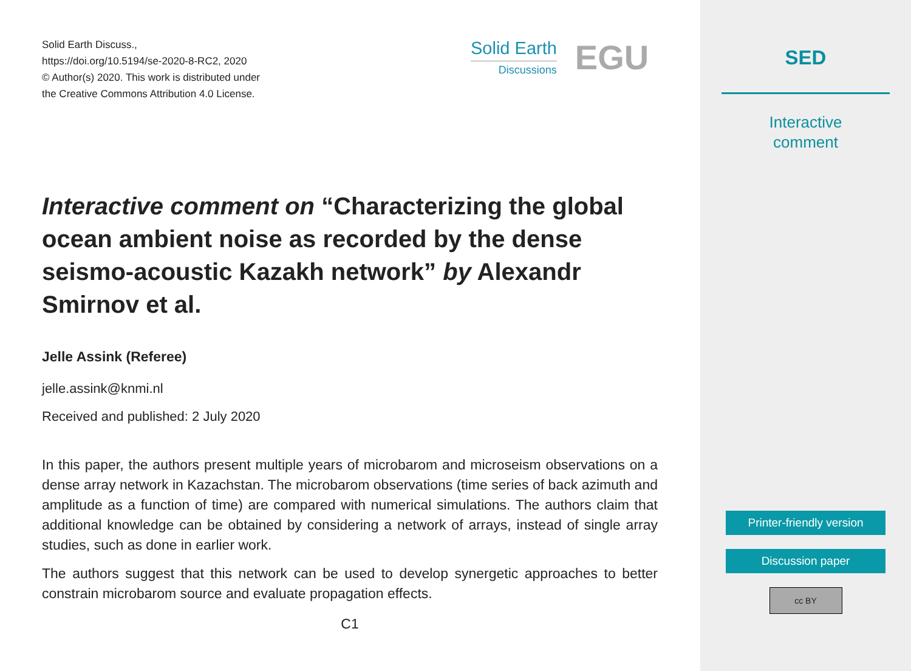Solid Earth Discuss.,
https://doi.org/10.5194/se-2020-8-RC2, 2020
© Author(s) 2020. This work is distributed under
the Creative Commons Attribution 4.0 License.
Solid Earth
Discussions
EGU
Interactive comment on “Characterizing the global ocean ambient noise as recorded by the dense seismo-acoustic Kazakh network” by Alexandr Smirnov et al.
Jelle Assink (Referee)
jelle.assink@knmi.nl
Received and published: 2 July 2020
In this paper, the authors present multiple years of microbarom and microseism observations on a dense array network in Kazachstan. The microbarom observations (time series of back azimuth and amplitude as a function of time) are compared with numerical simulations. The authors claim that additional knowledge can be obtained by considering a network of arrays, instead of single array studies, such as done in earlier work.
The authors suggest that this network can be used to develop synergetic approaches to better constrain microbarom source and evaluate propagation effects.
C1
SED
Interactive
comment
Printer-friendly version
Discussion paper
cc BY